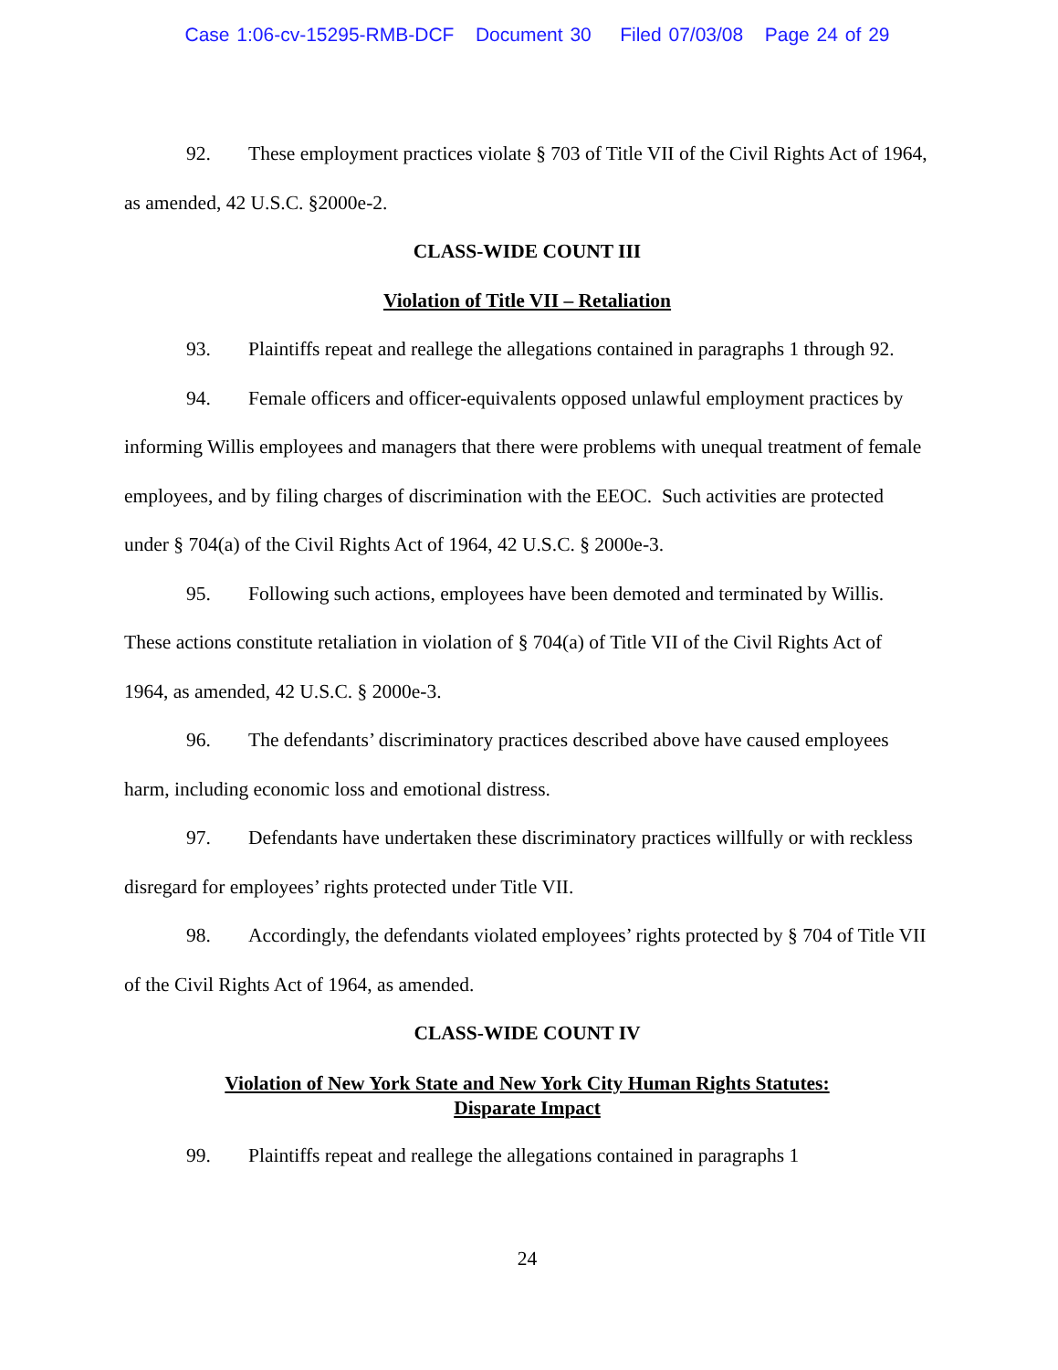Case 1:06-cv-15295-RMB-DCF Document 30 Filed 07/03/08 Page 24 of 29
92. These employment practices violate § 703 of Title VII of the Civil Rights Act of 1964, as amended, 42 U.S.C. §2000e-2.
CLASS-WIDE COUNT III
Violation of Title VII – Retaliation
93. Plaintiffs repeat and reallege the allegations contained in paragraphs 1 through 92.
94. Female officers and officer-equivalents opposed unlawful employment practices by informing Willis employees and managers that there were problems with unequal treatment of female employees, and by filing charges of discrimination with the EEOC. Such activities are protected under § 704(a) of the Civil Rights Act of 1964, 42 U.S.C. § 2000e-3.
95. Following such actions, employees have been demoted and terminated by Willis. These actions constitute retaliation in violation of § 704(a) of Title VII of the Civil Rights Act of 1964, as amended, 42 U.S.C. § 2000e-3.
96. The defendants’ discriminatory practices described above have caused employees harm, including economic loss and emotional distress.
97. Defendants have undertaken these discriminatory practices willfully or with reckless disregard for employees’ rights protected under Title VII.
98. Accordingly, the defendants violated employees’ rights protected by § 704 of Title VII of the Civil Rights Act of 1964, as amended.
CLASS-WIDE COUNT IV
Violation of New York State and New York City Human Rights Statutes:
Disparate Impact
99. Plaintiffs repeat and reallege the allegations contained in paragraphs 1
24